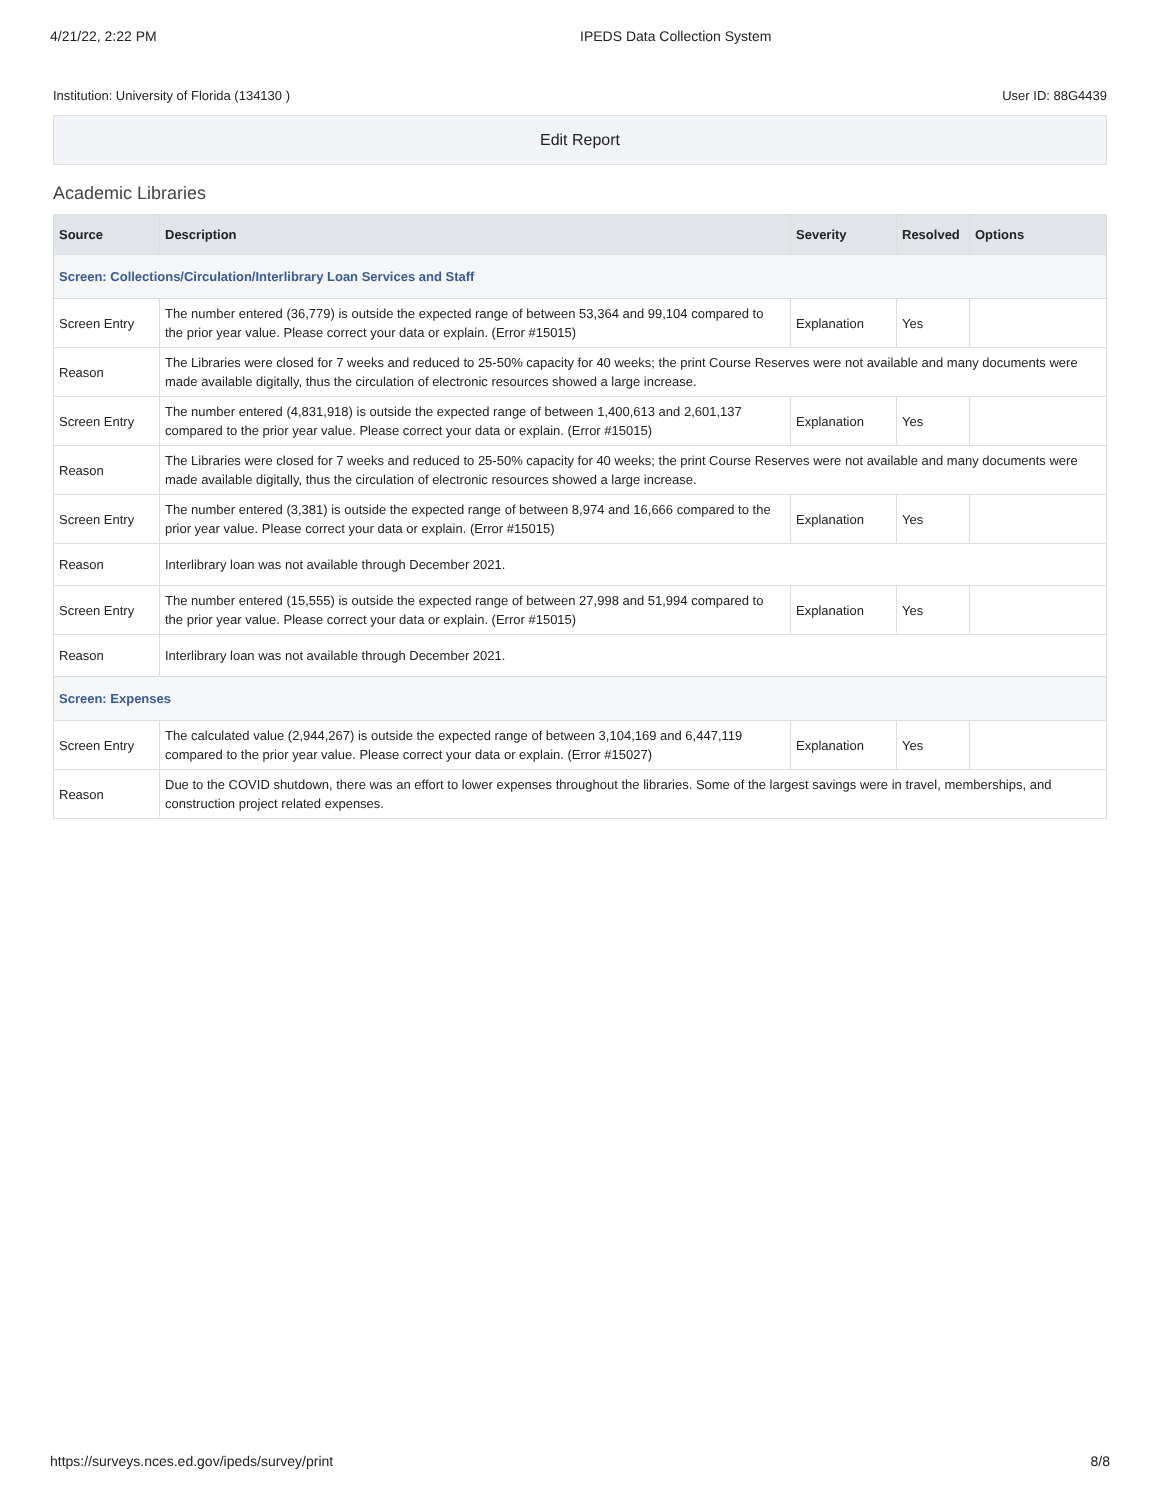4/21/22, 2:22 PM IPEDS Data Collection System
Institution: University of Florida (134130 ) User ID: 88G4439
Edit Report
Academic Libraries
| Source | Description | Severity | Resolved | Options |
| --- | --- | --- | --- | --- |
| Screen: Collections/Circulation/Interlibrary Loan Services and Staff | | | | |
| Screen Entry | The number entered (36,779) is outside the expected range of between 53,364 and 99,104 compared to the prior year value. Please correct your data or explain. (Error #15015) | Explanation | Yes | |
| Reason | The Libraries were closed for 7 weeks and reduced to 25-50% capacity for 40 weeks; the print Course Reserves were not available and many documents were made available digitally, thus the circulation of electronic resources showed a large increase. | | | |
| Screen Entry | The number entered (4,831,918) is outside the expected range of between 1,400,613 and 2,601,137 compared to the prior year value. Please correct your data or explain. (Error #15015) | Explanation | Yes | |
| Reason | The Libraries were closed for 7 weeks and reduced to 25-50% capacity for 40 weeks; the print Course Reserves were not available and many documents were made available digitally, thus the circulation of electronic resources showed a large increase. | | | |
| Screen Entry | The number entered (3,381) is outside the expected range of between 8,974 and 16,666 compared to the prior year value. Please correct your data or explain. (Error #15015) | Explanation | Yes | |
| Reason | Interlibrary loan was not available through December 2021. | | | |
| Screen Entry | The number entered (15,555) is outside the expected range of between 27,998 and 51,994 compared to the prior year value. Please correct your data or explain. (Error #15015) | Explanation | Yes | |
| Reason | Interlibrary loan was not available through December 2021. | | | |
| Screen: Expenses | | | | |
| Screen Entry | The calculated value (2,944,267) is outside the expected range of between 3,104,169 and 6,447,119 compared to the prior year value. Please correct your data or explain. (Error #15027) | Explanation | Yes | |
| Reason | Due to the COVID shutdown, there was an effort to lower expenses throughout the libraries. Some of the largest savings were in travel, memberships, and construction project related expenses. | | | |
https://surveys.nces.ed.gov/ipeds/survey/print 8/8